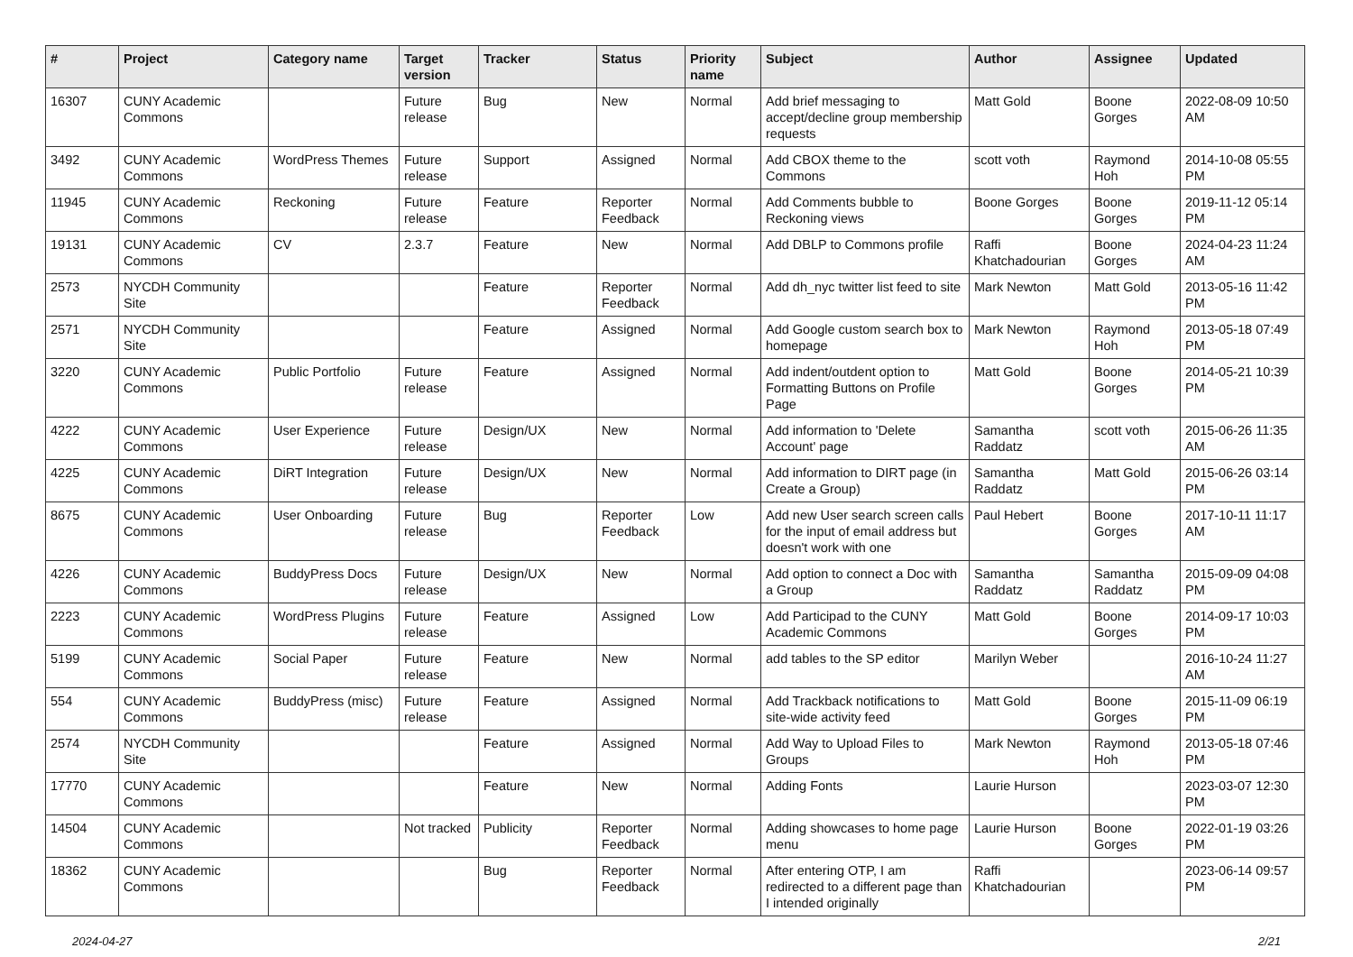| # | Project | Category name | Target version | Tracker | Status | Priority name | Subject | Author | Assignee | Updated |
| --- | --- | --- | --- | --- | --- | --- | --- | --- | --- | --- |
| 16307 | CUNY Academic Commons | | Future release | Bug | New | Normal | Add brief messaging to accept/decline group membership requests | Matt Gold | Boone Gorges | 2022-08-09 10:50 AM |
| 3492 | CUNY Academic Commons | WordPress Themes | Future release | Support | Assigned | Normal | Add CBOX theme to the Commons | scott voth | Raymond Hoh | 2014-10-08 05:55 PM |
| 11945 | CUNY Academic Commons | Reckoning | Future release | Feature | Reporter Feedback | Normal | Add Comments bubble to Reckoning views | Boone Gorges | Boone Gorges | 2019-11-12 05:14 PM |
| 19131 | CUNY Academic Commons | CV | 2.3.7 | Feature | New | Normal | Add DBLP to Commons profile | Raffi Khatchadourian | Boone Gorges | 2024-04-23 11:24 AM |
| 2573 | NYCDH Community Site | | | Feature | Reporter Feedback | Normal | Add dh_nyc twitter list feed to site | Mark Newton | Matt Gold | 2013-05-16 11:42 PM |
| 2571 | NYCDH Community Site | | | Feature | Assigned | Normal | Add Google custom search box to homepage | Mark Newton | Raymond Hoh | 2013-05-18 07:49 PM |
| 3220 | CUNY Academic Commons | Public Portfolio | Future release | Feature | Assigned | Normal | Add indent/outdent option to Formatting Buttons on Profile Page | Matt Gold | Boone Gorges | 2014-05-21 10:39 PM |
| 4222 | CUNY Academic Commons | User Experience | Future release | Design/UX | New | Normal | Add information to 'Delete Account' page | Samantha Raddatz | scott voth | 2015-06-26 11:35 AM |
| 4225 | CUNY Academic Commons | DiRT Integration | Future release | Design/UX | New | Normal | Add information to DIRT page (in Create a Group) | Samantha Raddatz | Matt Gold | 2015-06-26 03:14 PM |
| 8675 | CUNY Academic Commons | User Onboarding | Future release | Bug | Reporter Feedback | Low | Add new User search screen calls for the input of email address but doesn't work with one | Paul Hebert | Boone Gorges | 2017-10-11 11:17 AM |
| 4226 | CUNY Academic Commons | BuddyPress Docs | Future release | Design/UX | New | Normal | Add option to connect a Doc with a Group | Samantha Raddatz | Samantha Raddatz | 2015-09-09 04:08 PM |
| 2223 | CUNY Academic Commons | WordPress Plugins | Future release | Feature | Assigned | Low | Add Participad to the CUNY Academic Commons | Matt Gold | Boone Gorges | 2014-09-17 10:03 PM |
| 5199 | CUNY Academic Commons | Social Paper | Future release | Feature | New | Normal | add tables to the SP editor | Marilyn Weber | | 2016-10-24 11:27 AM |
| 554 | CUNY Academic Commons | BuddyPress (misc) | Future release | Feature | Assigned | Normal | Add Trackback notifications to site-wide activity feed | Matt Gold | Boone Gorges | 2015-11-09 06:19 PM |
| 2574 | NYCDH Community Site | | | Feature | Assigned | Normal | Add Way to Upload Files to Groups | Mark Newton | Raymond Hoh | 2013-05-18 07:46 PM |
| 17770 | CUNY Academic Commons | | | Feature | New | Normal | Adding Fonts | Laurie Hurson | | 2023-03-07 12:30 PM |
| 14504 | CUNY Academic Commons | | Not tracked | Publicity | Reporter Feedback | Normal | Adding showcases to home page menu | Laurie Hurson | Boone Gorges | 2022-01-19 03:26 PM |
| 18362 | CUNY Academic Commons | | | Bug | Reporter Feedback | Normal | After entering OTP, I am redirected to a different page than I intended originally | Raffi Khatchadourian | | 2023-06-14 09:57 PM |
2024-04-27 2/21